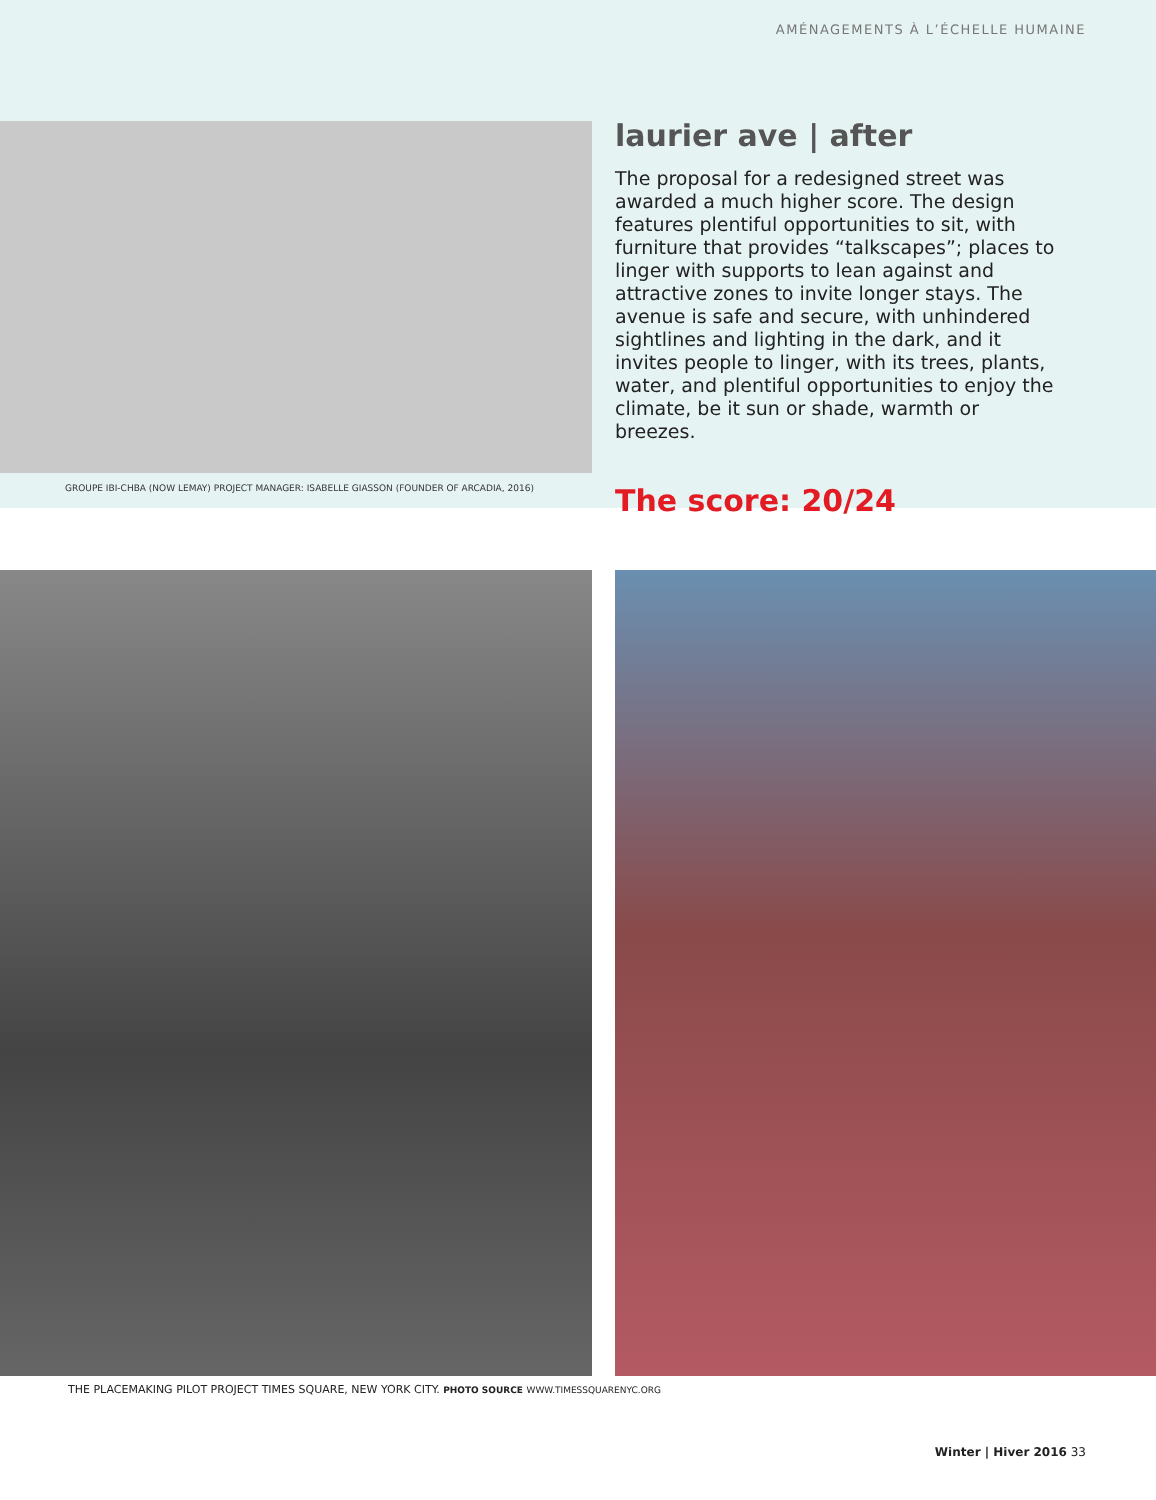AMÉNAGEMENTS À L’ÉCHELLE HUMAINE
GROUPE IBI-CHBA (NOW LEMAY) PROJECT MANAGER: ISABELLE GIASSON (FOUNDER OF ARCADIA, 2016)
laurier ave | after
The proposal for a redesigned street was awarded a much higher score. The design features plentiful opportunities to sit, with furniture that provides “talkscapes”; places to linger with supports to lean against and attractive zones to invite longer stays. The avenue is safe and secure, with unhindered sightlines and lighting in the dark, and it invites people to linger, with its trees, plants, water, and plentiful opportunities to enjoy the climate, be it sun or shade, warmth or breezes.
The score: 20/24
THE PLACEMAKING PILOT PROJECT TIMES SQUARE, NEW YORK CITY. PHOTO SOURCE WWW.TIMESSQUARENYC.ORG
Winter | Hiver 2016 33